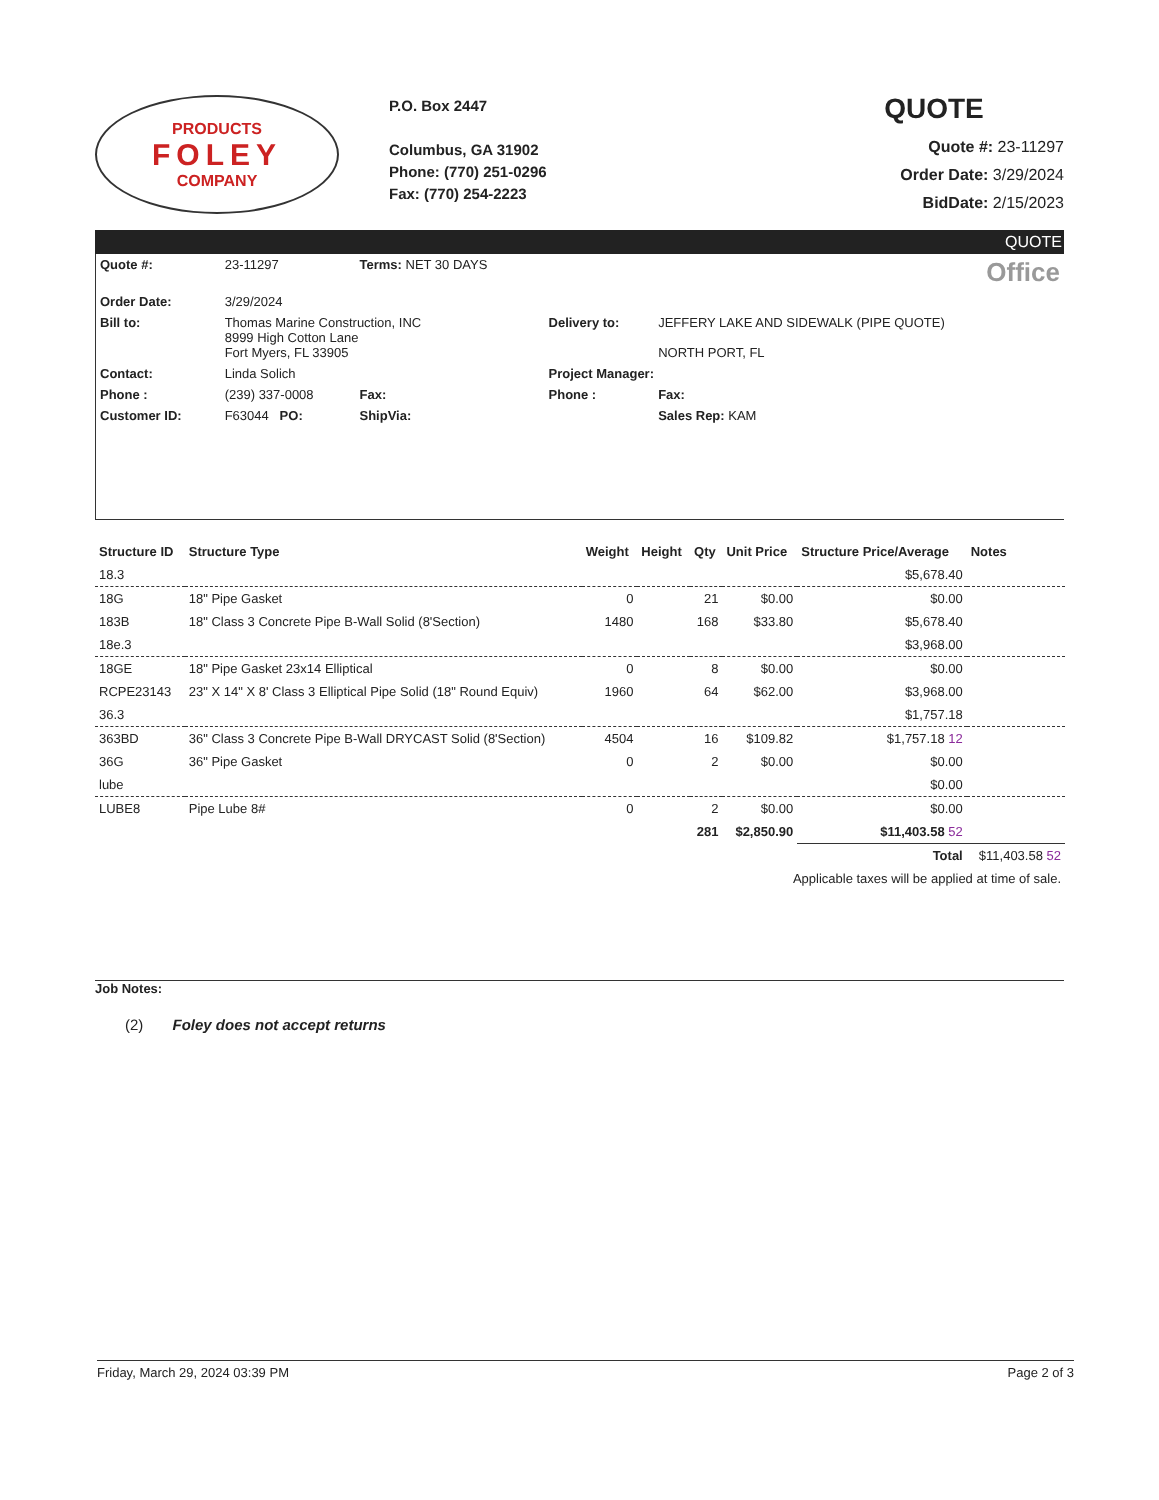PRODUCTS
FOLEY
COMPANY
P.O. Box 2447
Columbus, GA 31902
Phone: (770) 251-0296
Fax: (770) 254-2223
QUOTE
Quote #: 23-11297
Order Date: 3/29/2024
BidDate: 2/15/2023
QUOTE
| Quote #: | 23-11297 | Terms: NET 30 DAYS | | Office |
| Order Date: | 3/29/2024 | | | |
| Bill to: | Thomas Marine Construction, INC 8999 High Cotton Lane Fort Myers, FL 33905 | | Delivery to: | JEFFERY LAKE AND SIDEWALK (PIPE QUOTE) NORTH PORT, FL |
| Contact: | Linda Solich | | Project Manager: | |
| Phone : | (239) 337-0008 | Fax: | Phone : | Fax: |
| Customer ID: | F63044 PO: | ShipVia: | | Sales Rep: KAM |
| Structure ID | Structure Type | Weight | Height | Qty | Unit Price | Structure Price/Average | Notes |
| --- | --- | --- | --- | --- | --- | --- | --- |
| 18.3 | | | | | | $5,678.40 | |
| 18G | 18" Pipe Gasket | 0 | | 21 | $0.00 | $0.00 | |
| 183B | 18" Class 3 Concrete Pipe B-Wall Solid (8'Section) | 1480 | | 168 | $33.80 | $5,678.40 | |
| 18e.3 | | | | | | $3,968.00 | |
| 18GE | 18" Pipe Gasket 23x14 Elliptical | 0 | | 8 | $0.00 | $0.00 | |
| RCPE23143 | 23" X 14" X 8' Class 3 Elliptical Pipe Solid (18" Round Equiv) | 1960 | | 64 | $62.00 | $3,968.00 | |
| 36.3 | | | | | | $1,757.18 | |
| 363BD | 36" Class 3 Concrete Pipe B-Wall DRYCAST Solid (8'Section) | 4504 | | 16 | $109.82 | $1,757.18 12 | |
| 36G | 36" Pipe Gasket | 0 | | 2 | $0.00 | $0.00 | |
| lube | | | | | | $0.00 | |
| LUBE8 | Pipe Lube 8# | 0 | | 2 | $0.00 | $0.00 | |
| | | | | 281 | $2,850.90 | $11,403.58 52 | |
| | | | | | | Total | $11,403.58 52 |
| Applicable taxes will be applied at time of sale. | | | | | | | |
Job Notes:
(2) Foley does not accept returns
Friday, March 29, 2024 03:39 PM Page 2 of 3